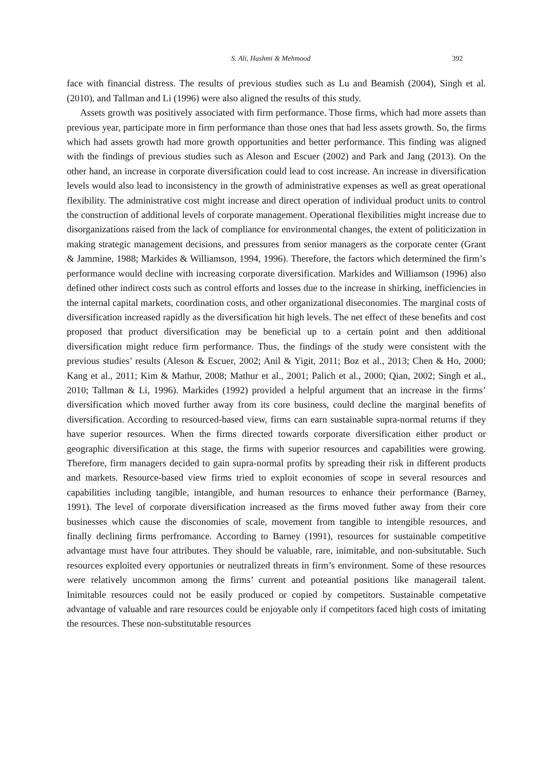S. Ali, Hashmi & Mehmood 392
face with financial distress. The results of previous studies such as Lu and Beamish (2004), Singh et al. (2010), and Tallman and Li (1996) were also aligned the results of this study.
Assets growth was positively associated with firm performance. Those firms, which had more assets than previous year, participate more in firm performance than those ones that had less assets growth. So, the firms which had assets growth had more growth opportunities and better performance. This finding was aligned with the findings of previous studies such as Aleson and Escuer (2002) and Park and Jang (2013). On the other hand, an increase in corporate diversification could lead to cost increase. An increase in diversification levels would also lead to inconsistency in the growth of administrative expenses as well as great operational flexibility. The administrative cost might increase and direct operation of individual product units to control the construction of additional levels of corporate management. Operational flexibilities might increase due to disorganizations raised from the lack of compliance for environmental changes, the extent of politicization in making strategic management decisions, and pressures from senior managers as the corporate center (Grant & Jammine, 1988; Markides & Williamson, 1994, 1996). Therefore, the factors which determined the firm’s performance would decline with increasing corporate diversification. Markides and Williamson (1996) also defined other indirect costs such as control efforts and losses due to the increase in shirking, inefficiencies in the internal capital markets, coordination costs, and other organizational diseconomies. The marginal costs of diversification increased rapidly as the diversification hit high levels. The net effect of these benefits and cost proposed that product diversification may be beneficial up to a certain point and then additional diversification might reduce firm performance. Thus, the findings of the study were consistent with the previous studies’ results (Aleson & Escuer, 2002; Anil & Yigit, 2011; Boz et al., 2013; Chen & Ho, 2000; Kang et al., 2011; Kim & Mathur, 2008; Mathur et al., 2001; Palich et al., 2000; Qian, 2002; Singh et al., 2010; Tallman & Li, 1996). Markides (1992) provided a helpful argument that an increase in the firms’ diversification which moved further away from its core business, could decline the marginal benefits of diversification. According to resourced-based view, firms can earn sustainable supra-normal returns if they have superior resources. When the firms directed towards corporate diversification either product or geographic diversification at this stage, the firms with superior resources and capabilities were growing. Therefore, firm managers decided to gain supra-normal profits by spreading their risk in different products and markets. Resource-based view firms tried to exploit economies of scope in several resources and capabilities including tangible, intangible, and human resources to enhance their performance (Barney, 1991). The level of corporate diversification increased as the firms moved futher away from their core businesses which cause the disconomies of scale, movement from tangible to intengible resources, and finally declining firms perfromance. According to Barney (1991), resources for sustainable competitive advantage must have four attributes. They should be valuable, rare, inimitable, and non-subsitutable. Such resources exploited every opportunies or neutralized threats in firm’s environment. Some of these resources were relatively uncommon among the firms’ current and poteantial positions like managerail talent. Inimitable resources could not be easily produced or copied by competitors. Sustainable competative advantage of valuable and rare resources could be enjoyable only if competitors faced high costs of imitating the resources. These non-substitutable resources